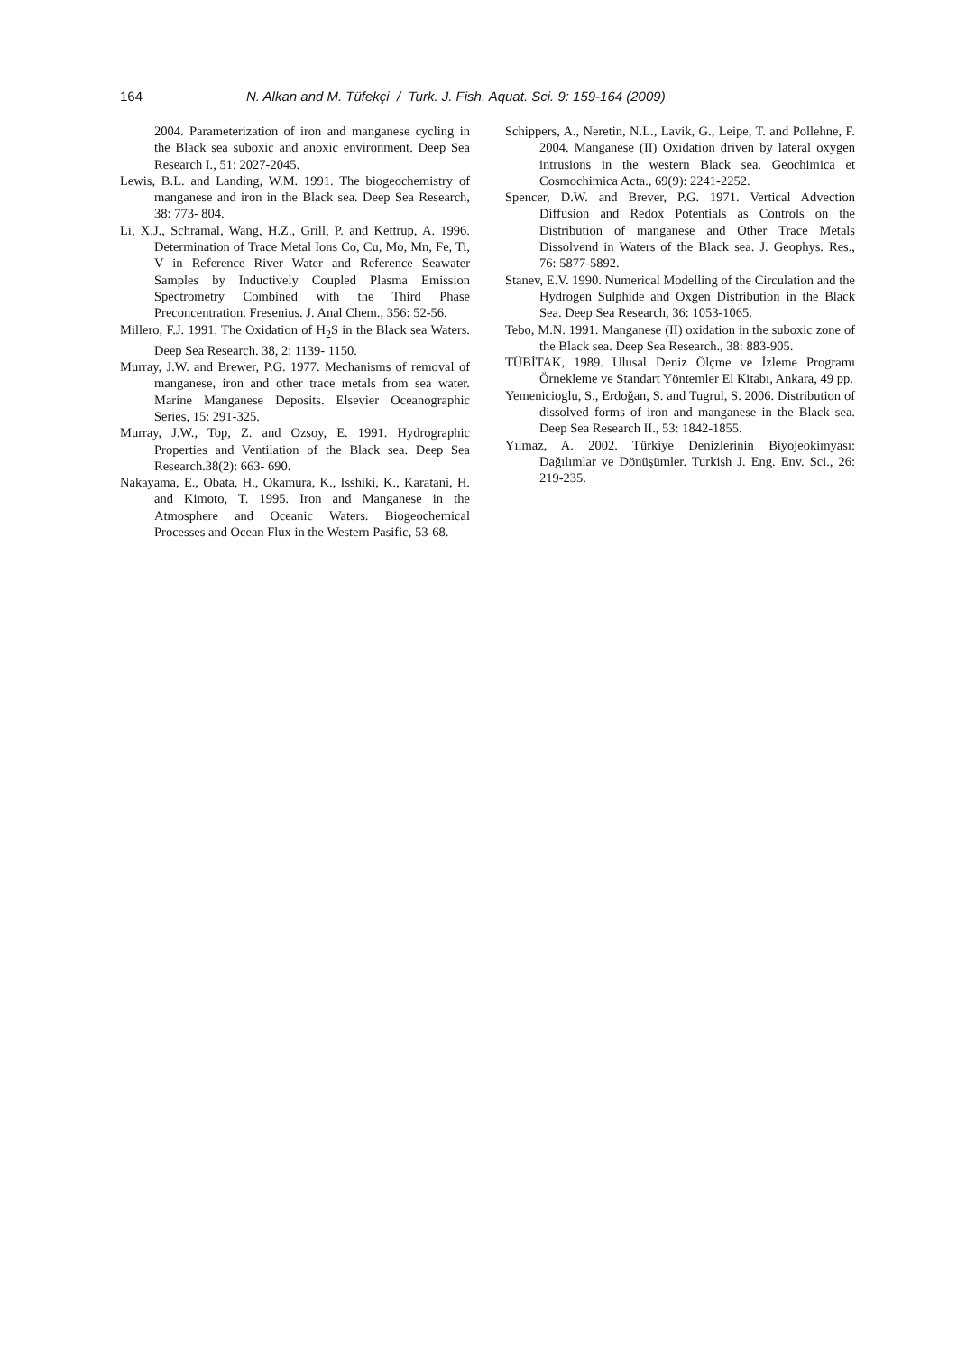164 N. Alkan and M. Tüfekçi / Turk. J. Fish. Aquat. Sci. 9: 159-164 (2009)
2004. Parameterization of iron and manganese cycling in the Black sea suboxic and anoxic environment. Deep Sea Research I., 51: 2027-2045.
Lewis, B.L. and Landing, W.M. 1991. The biogeochemistry of manganese and iron in the Black sea. Deep Sea Research, 38: 773- 804.
Li, X.J., Schramal, Wang, H.Z., Grill, P. and Kettrup, A. 1996. Determination of Trace Metal Ions Co, Cu, Mo, Mn, Fe, Ti, V in Reference River Water and Reference Seawater Samples by Inductively Coupled Plasma Emission Spectrometry Combined with the Third Phase Preconcentration. Fresenius. J. Anal Chem., 356: 52-56.
Millero, F.J. 1991. The Oxidation of H<sub>2</sub>S in the Black sea Waters. Deep Sea Research. 38, 2: 1139- 1150.
Murray, J.W. and Brewer, P.G. 1977. Mechanisms of removal of manganese, iron and other trace metals from sea water. Marine Manganese Deposits. Elsevier Oceanographic Series, 15: 291-325.
Murray, J.W., Top, Z. and Ozsoy, E. 1991. Hydrographic Properties and Ventilation of the Black sea. Deep Sea Research.38(2): 663- 690.
Nakayama, E., Obata, H., Okamura, K., Isshiki, K., Karatani, H. and Kimoto, T. 1995. Iron and Manganese in the Atmosphere and Oceanic Waters. Biogeochemical Processes and Ocean Flux in the Western Pasific, 53-68.
Schippers, A., Neretin, N.L., Lavik, G., Leipe, T. and Pollehne, F. 2004. Manganese (II) Oxidation driven by lateral oxygen intrusions in the western Black sea. Geochimica et Cosmochimica Acta., 69(9): 2241-2252.
Spencer, D.W. and Brever, P.G. 1971. Vertical Advection Diffusion and Redox Potentials as Controls on the Distribution of manganese and Other Trace Metals Dissolvend in Waters of the Black sea. J. Geophys. Res., 76: 5877-5892.
Stanev, E.V. 1990. Numerical Modelling of the Circulation and the Hydrogen Sulphide and Oxgen Distribution in the Black Sea. Deep Sea Research, 36: 1053-1065.
Tebo, M.N. 1991. Manganese (II) oxidation in the suboxic zone of the Black sea. Deep Sea Research., 38: 883-905.
TÜBİTAK, 1989. Ulusal Deniz Ölçme ve İzleme Programı Örnekleme ve Standart Yöntemler El Kitabı, Ankara, 49 pp.
Yemenicioglu, S., Erdoğan, S. and Tugrul, S. 2006. Distribution of dissolved forms of iron and manganese in the Black sea. Deep Sea Research II., 53: 1842-1855.
Yılmaz, A. 2002. Türkiye Denizlerinin Biyojeokimyası: Dağılımlar ve Dönüşümler. Turkish J. Eng. Env. Sci., 26: 219-235.